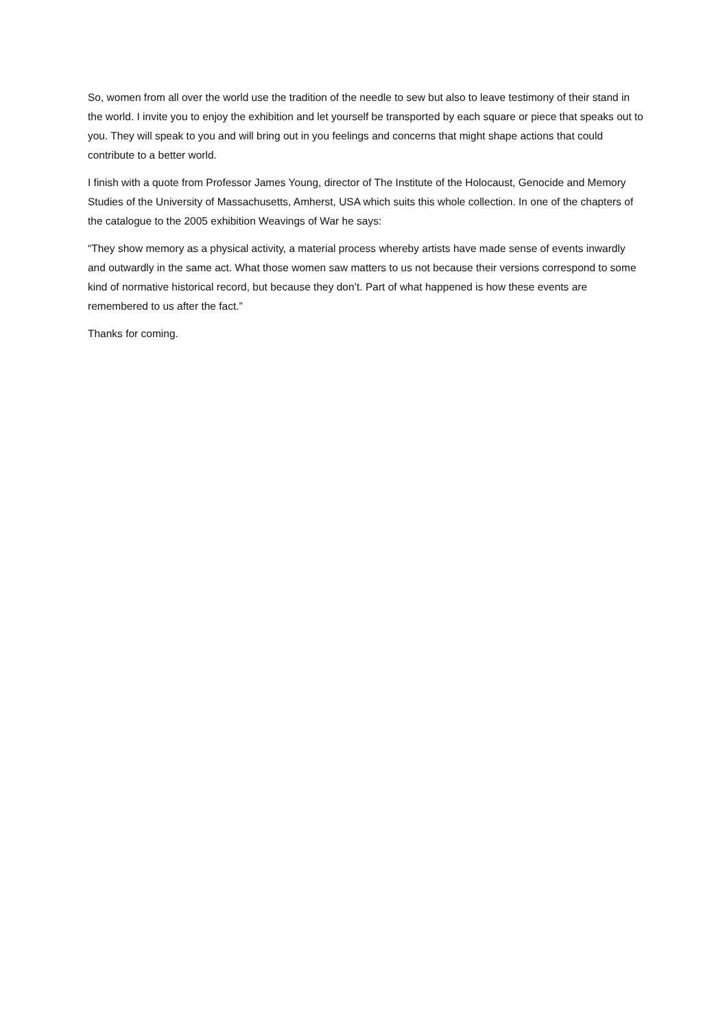So, women from all over the world use the tradition of the needle to sew but also to leave testimony of their stand in the world. I invite you to enjoy the exhibition and let yourself be transported by each square or piece that speaks out to you. They will speak to you and will bring out in you feelings and concerns that might shape actions that could contribute to a better world.
I finish with a quote from Professor James Young, director of The Institute of the Holocaust, Genocide and Memory Studies of the University of Massachusetts, Amherst, USA which suits this whole collection. In one of the chapters of the catalogue to the 2005 exhibition Weavings of War he says:
“They show memory as a physical activity, a material process whereby artists have made sense of events inwardly and outwardly in the same act. What those women saw matters to us not because their versions correspond to some kind of normative historical record, but because they don’t. Part of what happened is how these events are remembered to us after the fact.”
Thanks for coming.